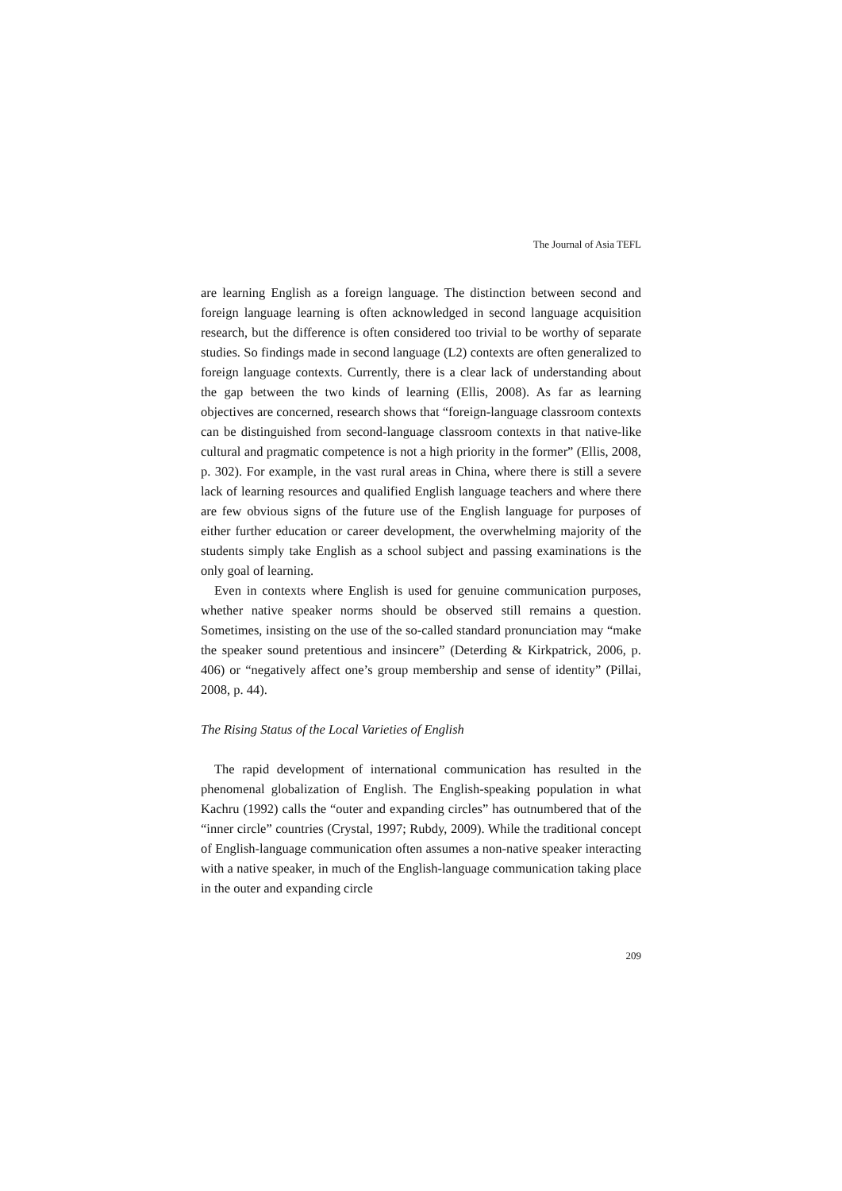The Journal of Asia TEFL
are learning English as a foreign language. The distinction between second and foreign language learning is often acknowledged in second language acquisition research, but the difference is often considered too trivial to be worthy of separate studies. So findings made in second language (L2) contexts are often generalized to foreign language contexts. Currently, there is a clear lack of understanding about the gap between the two kinds of learning (Ellis, 2008). As far as learning objectives are concerned, research shows that “foreign-language classroom contexts can be distinguished from second-language classroom contexts in that native-like cultural and pragmatic competence is not a high priority in the former” (Ellis, 2008, p. 302). For example, in the vast rural areas in China, where there is still a severe lack of learning resources and qualified English language teachers and where there are few obvious signs of the future use of the English language for purposes of either further education or career development, the overwhelming majority of the students simply take English as a school subject and passing examinations is the only goal of learning.
Even in contexts where English is used for genuine communication purposes, whether native speaker norms should be observed still remains a question. Sometimes, insisting on the use of the so-called standard pronunciation may “make the speaker sound pretentious and insincere” (Deterding & Kirkpatrick, 2006, p. 406) or “negatively affect one’s group membership and sense of identity” (Pillai, 2008, p. 44).
The Rising Status of the Local Varieties of English
The rapid development of international communication has resulted in the phenomenal globalization of English. The English-speaking population in what Kachru (1992) calls the “outer and expanding circles” has outnumbered that of the “inner circle” countries (Crystal, 1997; Rubdy, 2009). While the traditional concept of English-language communication often assumes a non-native speaker interacting with a native speaker, in much of the English-language communication taking place in the outer and expanding circle
209